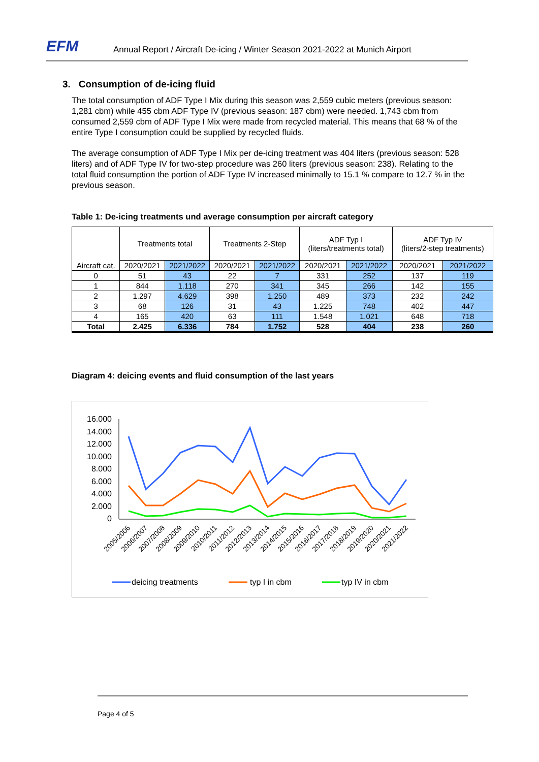EFM Annual Report / Aircraft De-icing / Winter Season 2021-2022 at Munich Airport
3. Consumption of de-icing fluid
The total consumption of ADF Type I Mix during this season was 2,559 cubic meters (previous season: 1,281 cbm) while 455 cbm ADF Type IV (previous season: 187 cbm) were needed. 1,743 cbm from consumed 2,559 cbm of ADF Type I Mix were made from recycled material. This means that 68 % of the entire Type I consumption could be supplied by recycled fluids.
The average consumption of ADF Type I Mix per de-icing treatment was 404 liters (previous season: 528 liters) and of ADF Type IV for two-step procedure was 260 liters (previous season: 238). Relating to the total fluid consumption the portion of ADF Type IV increased minimally to 15.1 % compare to 12.7 % in the previous season.
Table 1: De-icing treatments und average consumption per aircraft category
| Aircraft cat. | Treatments total | | Treatments 2-Step | | ADF Typ I (liters/treatments total) | | ADF Typ IV (liters/2-step treatments) | |
| --- | --- | --- | --- | --- | --- | --- | --- | --- |
| | 2020/2021 | 2021/2022 | 2020/2021 | 2021/2022 | 2020/2021 | 2021/2022 | 2020/2021 | 2021/2022 |
| 0 | 51 | 43 | 22 | 7 | 331 | 252 | 137 | 119 |
| 1 | 844 | 1.118 | 270 | 341 | 345 | 266 | 142 | 155 |
| 2 | 1.297 | 4.629 | 398 | 1.250 | 489 | 373 | 232 | 242 |
| 3 | 68 | 126 | 31 | 43 | 1.225 | 748 | 402 | 447 |
| 4 | 165 | 420 | 63 | 111 | 1.548 | 1.021 | 648 | 718 |
| Total | 2.425 | 6.336 | 784 | 1.752 | 528 | 404 | 238 | 260 |
Diagram 4: deicing events and fluid consumption of the last years
16.000
14.000
12.000
10.000
8.000
6.000
4.000
2.000
0
2005/2006
2006/2007
2007/2008
2008/2009
2009/2010
2010/2011
2011/2012
2012/2013
2013/2014
2014/2015
2015/2016
2016/2017
2017/2018
2018/2019
2019/2020
2020/2021
2021/2022
deicing treatments
typ I in cbm
typ IV in cbm
Page 4 of 5